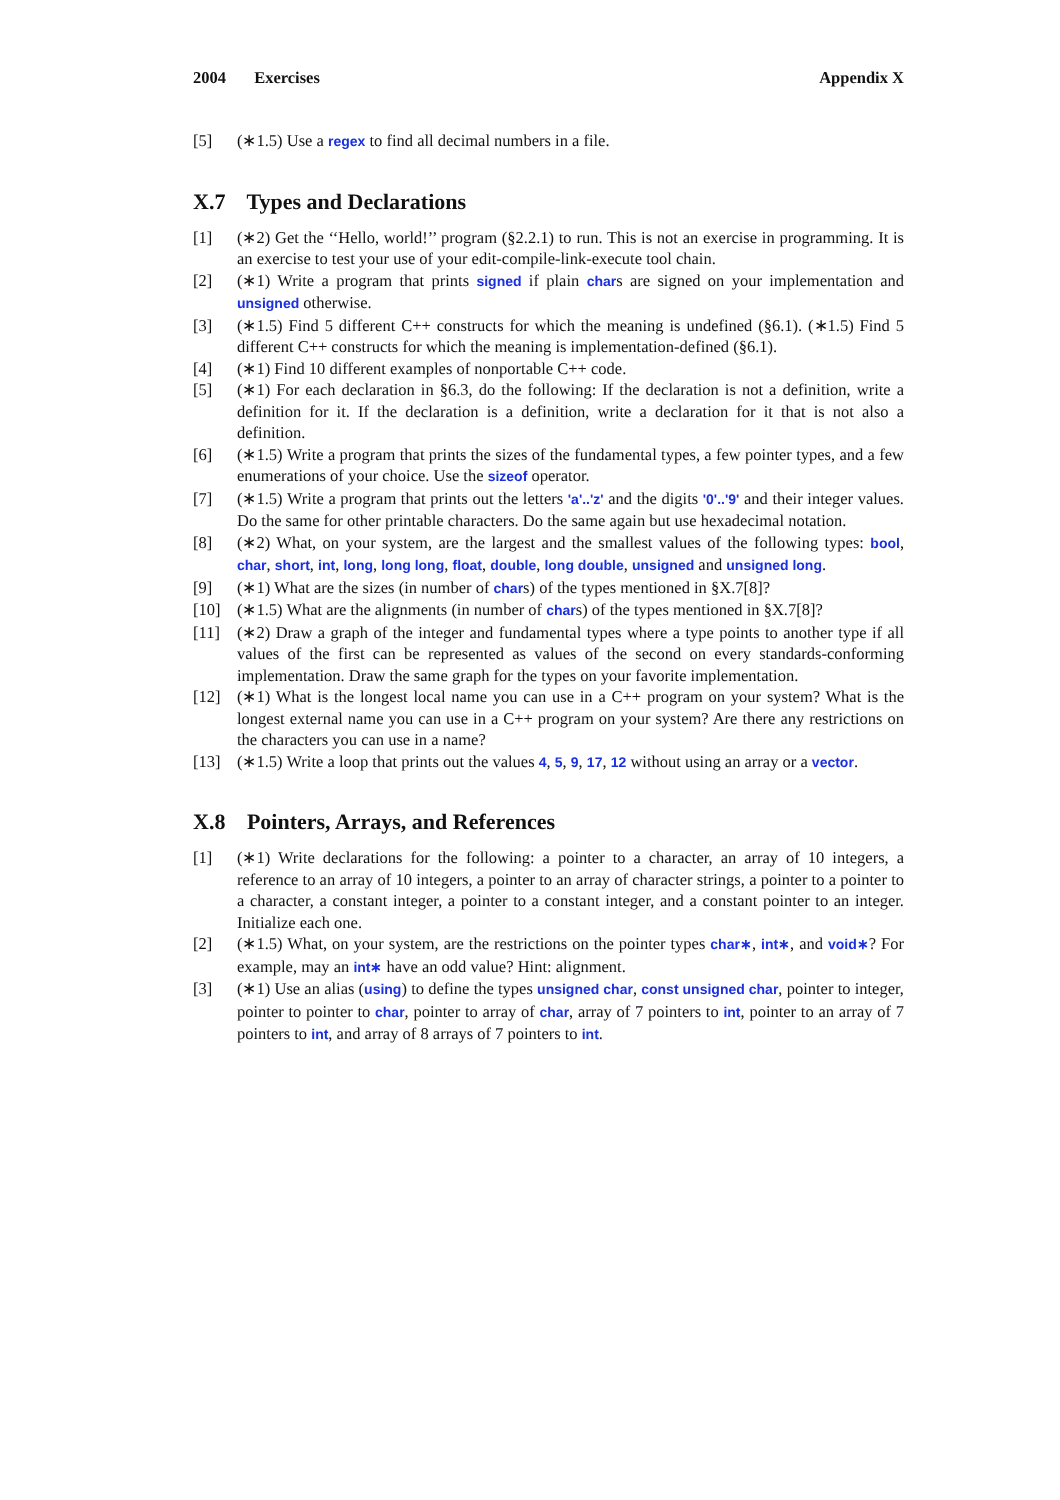2004 Exercises Appendix X
[5] (∗1.5) Use a regex to find all decimal numbers in a file.
X.7 Types and Declarations
[1] (∗2) Get the ‘‘Hello, world!’’ program (§2.2.1) to run. This is not an exercise in programming. It is an exercise to test your use of your edit-compile-link-execute tool chain.
[2] (∗1) Write a program that prints signed if plain chars are signed on your implementation and unsigned otherwise.
[3] (∗1.5) Find 5 different C++ constructs for which the meaning is undefined (§6.1). (∗1.5) Find 5 different C++ constructs for which the meaning is implementation-defined (§6.1).
[4] (∗1) Find 10 different examples of nonportable C++ code.
[5] (∗1) For each declaration in §6.3, do the following: If the declaration is not a definition, write a definition for it. If the declaration is a definition, write a declaration for it that is not also a definition.
[6] (∗1.5) Write a program that prints the sizes of the fundamental types, a few pointer types, and a few enumerations of your choice. Use the sizeof operator.
[7] (∗1.5) Write a program that prints out the letters 'a'..'z' and the digits '0'..'9' and their integer values. Do the same for other printable characters. Do the same again but use hexadecimal notation.
[8] (∗2) What, on your system, are the largest and the smallest values of the following types: bool, char, short, int, long, long long, float, double, long double, unsigned and unsigned long.
[9] (∗1) What are the sizes (in number of chars) of the types mentioned in §X.7[8]?
[10] (∗1.5) What are the alignments (in number of chars) of the types mentioned in §X.7[8]?
[11] (∗2) Draw a graph of the integer and fundamental types where a type points to another type if all values of the first can be represented as values of the second on every standards-conforming implementation. Draw the same graph for the types on your favorite implementation.
[12] (∗1) What is the longest local name you can use in a C++ program on your system? What is the longest external name you can use in a C++ program on your system? Are there any restrictions on the characters you can use in a name?
[13] (∗1.5) Write a loop that prints out the values 4, 5, 9, 17, 12 without using an array or a vector.
X.8 Pointers, Arrays, and References
[1] (∗1) Write declarations for the following: a pointer to a character, an array of 10 integers, a reference to an array of 10 integers, a pointer to an array of character strings, a pointer to a pointer to a character, a constant integer, a pointer to a constant integer, and a constant pointer to an integer. Initialize each one.
[2] (∗1.5) What, on your system, are the restrictions on the pointer types char∗, int∗, and void∗? For example, may an int∗ have an odd value? Hint: alignment.
[3] (∗1) Use an alias (using) to define the types unsigned char, const unsigned char, pointer to integer, pointer to pointer to char, pointer to array of char, array of 7 pointers to int, pointer to an array of 7 pointers to int, and array of 8 arrays of 7 pointers to int.